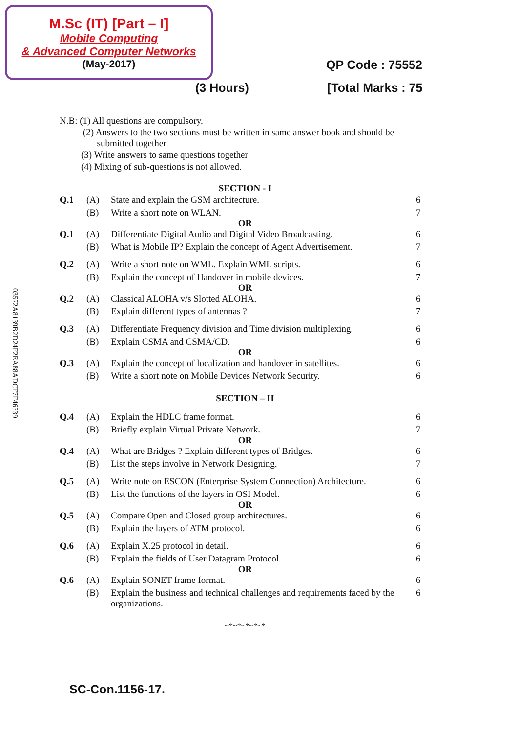M.Sc (IT) [Part – I]
Mobile Computing
& Advanced Computer Networks
(May-2017)
QP Code : 75552
(3 Hours) [Total Marks : 75
03572A8139B2D24F2EA88ADCF7F46339
N.B: (1) All questions are compulsory.
(2) Answers to the two sections must be written in same answer book and should be
submitted together
(3) Write answers to same questions together
(4) Mixing of sub-questions is not allowed.
SECTION - I
Q.1 (A) State and explain the GSM architecture. 6 (B) Write a short note on WLAN. 7
OR
Q.1 (A) Differentiate Digital Audio and Digital Video Broadcasting. 6 (B) What is Mobile IP? Explain the concept of Agent Advertisement. 7
Q.2 (A) Write a short note on WML. Explain WML scripts. 6 (B) Explain the concept of Handover in mobile devices. 7
OR
Q.2 (A) Classical ALOHA v/s Slotted ALOHA. 6 (B) Explain different types of antennas ? 7
Q.3 (A) Differentiate Frequency division and Time division multiplexing. 6 (B) Explain CSMA and CSMA/CD. 6
OR
Q.3 (A) Explain the concept of localization and handover in satellites. 6 (B) Write a short note on Mobile Devices Network Security. 6
SECTION – II
Q.4 (A) Explain the HDLC frame format. 6 (B) Briefly explain Virtual Private Network. 7
OR
Q.4 (A) What are Bridges ? Explain different types of Bridges. 6 (B) List the steps involve in Network Designing. 7
Q.5 (A) Write note on ESCON (Enterprise System Connection) Architecture. 6 (B) List the functions of the layers in OSI Model. 6
OR
Q.5 (A) Compare Open and Closed group architectures. 6 (B) Explain the layers of ATM protocol. 6
Q.6 (A) Explain X.25 protocol in detail. 6 (B) Explain the fields of User Datagram Protocol. 6
OR
Q.6 (A) Explain SONET frame format. 6 (B) Explain the business and technical challenges and requirements faced by the organizations. 6
~*~*~*~*~*
SC-Con.1156-17.